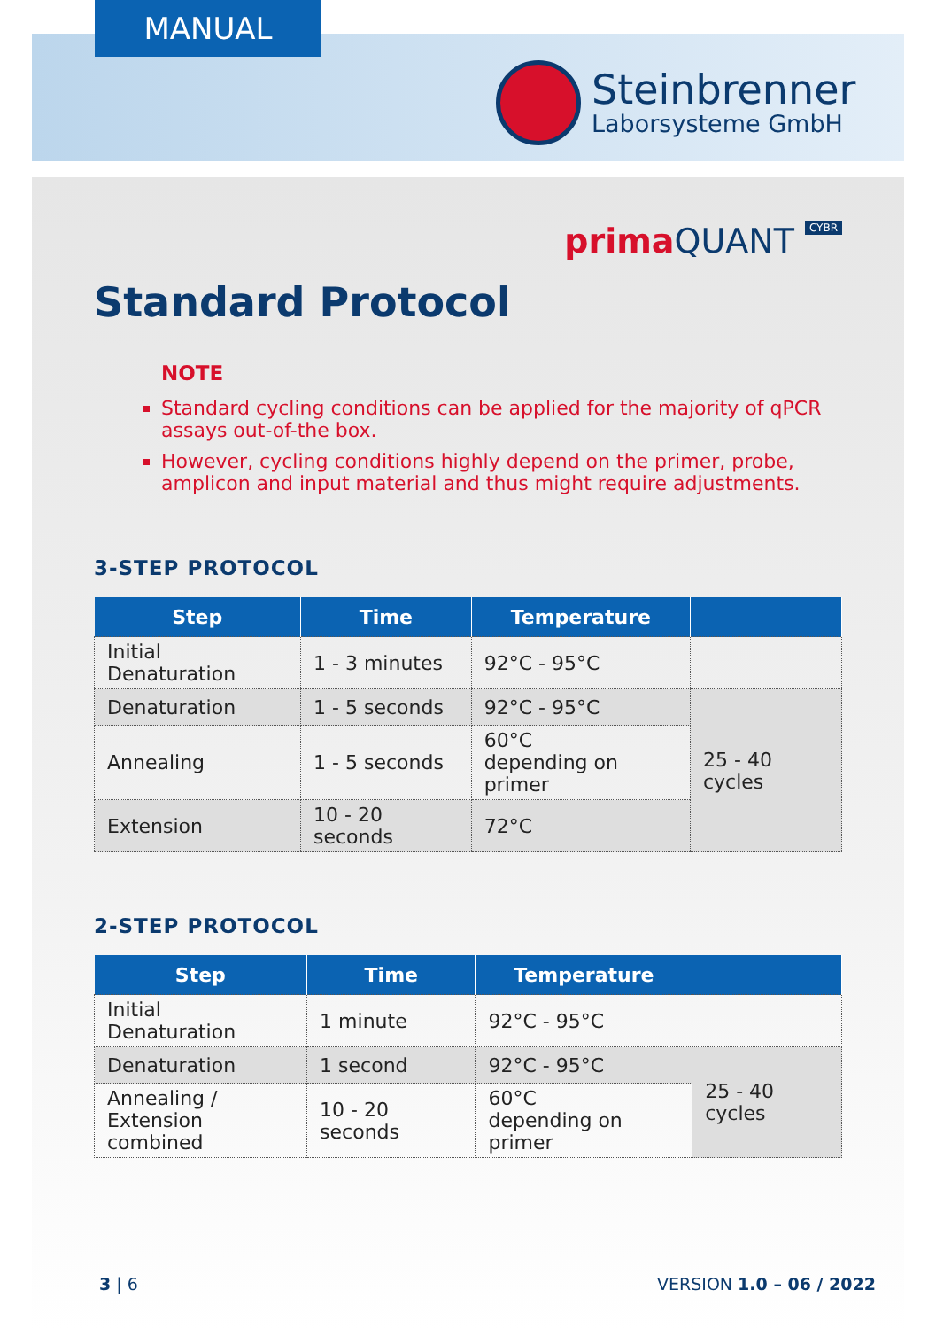MANUAL
Steinbrenner
Laborsysteme GmbH
prima QUANT CYBR
Standard Protocol
NOTE
Standard cycling conditions can be applied for the majority of qPCR assays out-of-the box.
However, cycling conditions highly depend on the primer, probe, amplicon and input material and thus might require adjustments.
3-STEP PROTOCOL
| Step | Time | Temperature | |
| --- | --- | --- | --- |
| Initial Denaturation | 1 - 3 minutes | 92°C - 95°C | |
| Denaturation | 1 - 5 seconds | 92°C - 95°C | 25 - 40 cycles |
| Annealing | 1 - 5 seconds | 60°C depending on primer | |
| Extension | 10 - 20 seconds | 72°C | |
2-STEP PROTOCOL
| Step | Time | Temperature | |
| --- | --- | --- | --- |
| Initial Denaturation | 1 minute | 92°C - 95°C | |
| Denaturation | 1 second | 92°C - 95°C | 25 - 40 cycles |
| Annealing / Extension combined | 10 - 20 seconds | 60°C depending on primer | |
3 | 6 VERSION 1.0 – 06 / 2022